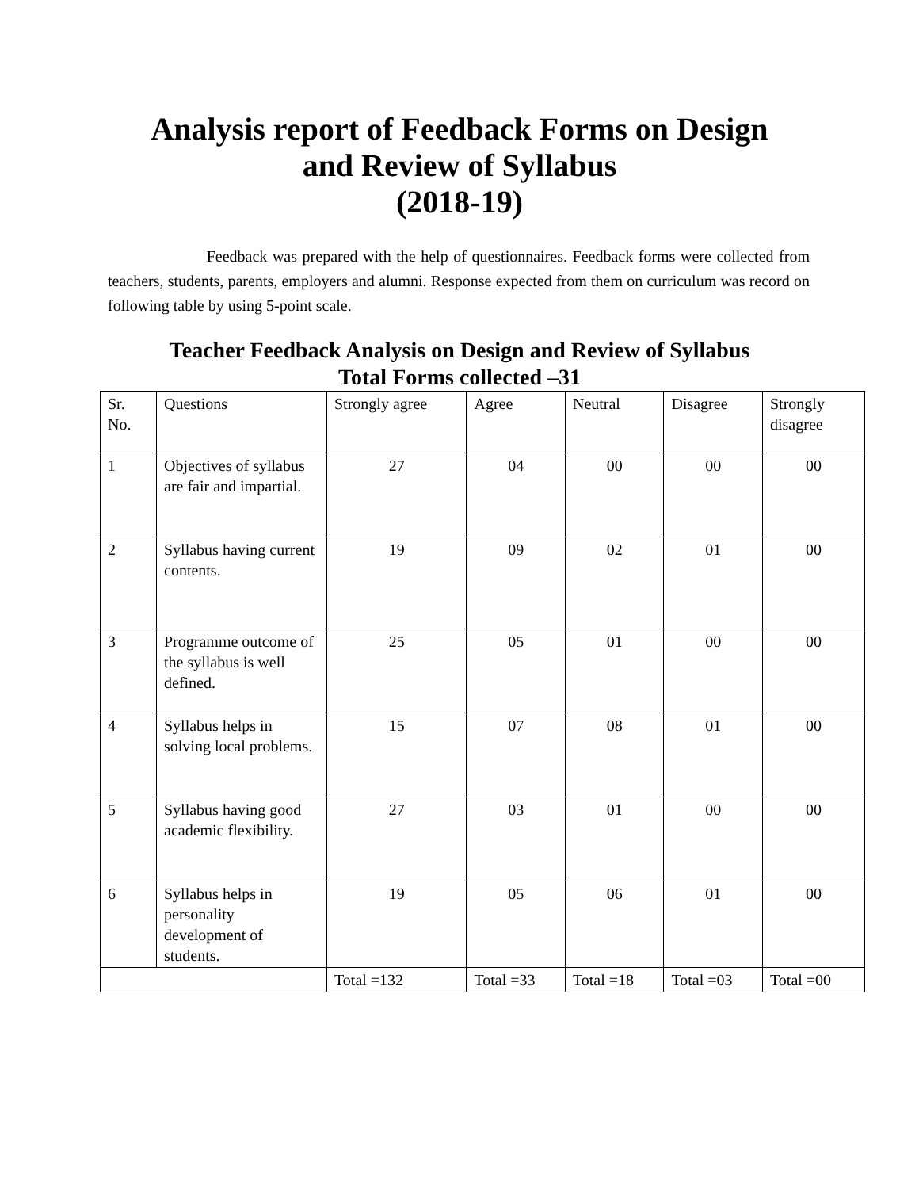Analysis report of Feedback Forms on Design
and Review of Syllabus
(2018-19)
Feedback was prepared with the help of questionnaires. Feedback forms were collected from teachers, students, parents, employers and alumni. Response expected from them on curriculum was record on following table by using 5-point scale.
Teacher Feedback Analysis on Design and Review of Syllabus
Total Forms collected –31
| Sr. No. | Questions | Strongly agree | Agree | Neutral | Disagree | Strongly disagree |
| --- | --- | --- | --- | --- | --- | --- |
| 1 | Objectives of syllabus are fair and impartial. | 27 | 04 | 00 | 00 | 00 |
| 2 | Syllabus having current contents. | 19 | 09 | 02 | 01 | 00 |
| 3 | Programme outcome of the syllabus is well defined. | 25 | 05 | 01 | 00 | 00 |
| 4 | Syllabus helps in solving local problems. | 15 | 07 | 08 | 01 | 00 |
| 5 | Syllabus having good academic flexibility. | 27 | 03 | 01 | 00 | 00 |
| 6 | Syllabus helps in personality development of students. | 19 | 05 | 06 | 01 | 00 |
| | | Total =132 | Total =33 | Total =18 | Total =03 | Total =00 |